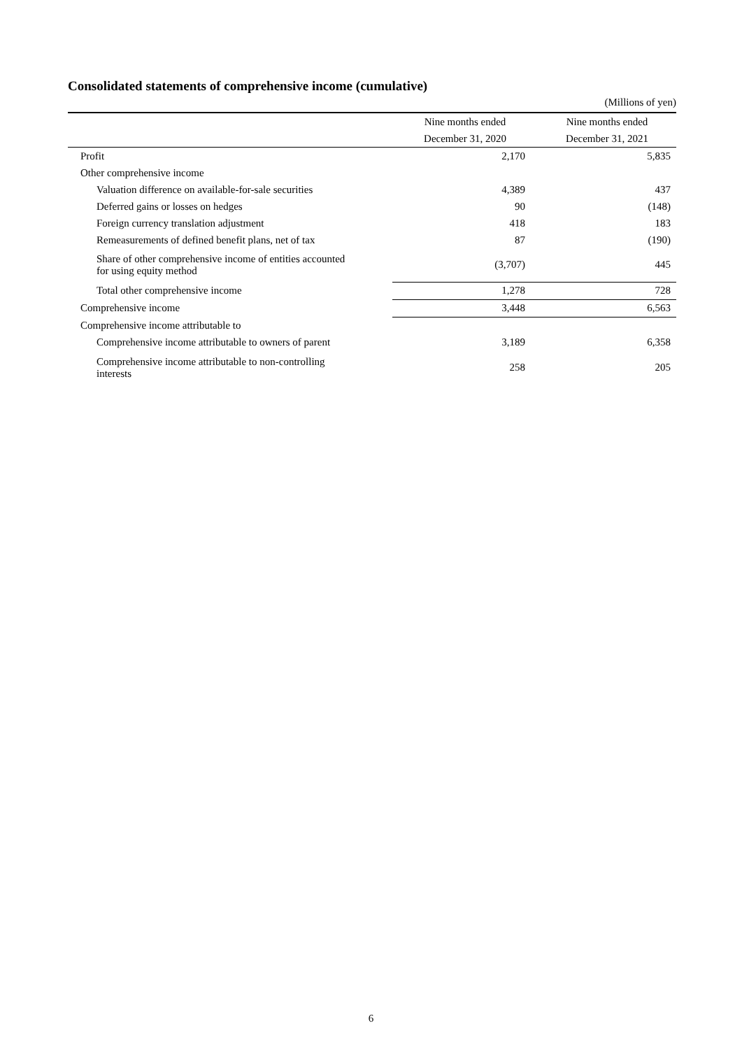Consolidated statements of comprehensive income (cumulative)
(Millions of yen)
| | Nine months ended | Nine months ended |
| --- | --- | --- |
| | December 31, 2020 | December 31, 2021 |
| Profit | 2,170 | 5,835 |
| Other comprehensive income | | |
| Valuation difference on available-for-sale securities | 4,389 | 437 |
| Deferred gains or losses on hedges | 90 | (148) |
| Foreign currency translation adjustment | 418 | 183 |
| Remeasurements of defined benefit plans, net of tax | 87 | (190) |
| Share of other comprehensive income of entities accounted for using equity method | (3,707) | 445 |
| Total other comprehensive income | 1,278 | 728 |
| Comprehensive income | 3,448 | 6,563 |
| Comprehensive income attributable to | | |
| Comprehensive income attributable to owners of parent | 3,189 | 6,358 |
| Comprehensive income attributable to non-controlling interests | 258 | 205 |
6